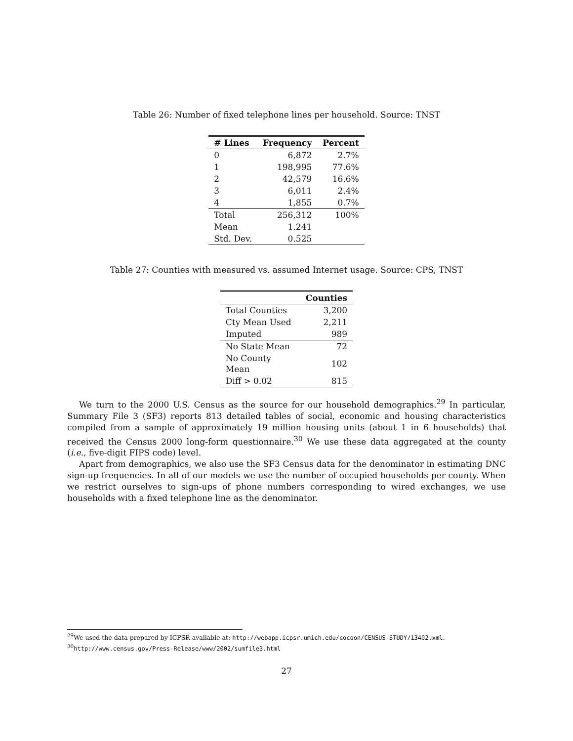Table 26: Number of fixed telephone lines per household. Source: TNST
| # Lines | Frequency | Percent |
| --- | --- | --- |
| 0 | 6,872 | 2.7% |
| 1 | 198,995 | 77.6% |
| 2 | 42,579 | 16.6% |
| 3 | 6,011 | 2.4% |
| 4 | 1,855 | 0.7% |
| Total | 256,312 | 100% |
| Mean | 1.241 | |
| Std. Dev. | 0.525 | |
Table 27: Counties with measured vs. assumed Internet usage. Source: CPS, TNST
| | Counties |
| --- | --- |
| Total Counties | 3,200 |
| Cty Mean Used | 2,211 |
| Imputed | 989 |
| No State Mean | 72 |
| No County Mean | 102 |
| Diff > 0.02 | 815 |
We turn to the 2000 U.S. Census as the source for our household demographics.<sup>29</sup> In particular, Summary File 3 (SF3) reports 813 detailed tables of social, economic and housing characteristics compiled from a sample of approximately 19 million housing units (about 1 in 6 households) that received the Census 2000 long-form questionnaire.<sup>30</sup> We use these data aggregated at the county (i.e., five-digit FIPS code) level.
Apart from demographics, we also use the SF3 Census data for the denominator in estimating DNC sign-up frequencies. In all of our models we use the number of occupied households per county. When we restrict ourselves to sign-ups of phone numbers corresponding to wired exchanges, we use households with a fixed telephone line as the denominator.
<sup>29</sup> We used the data prepared by ICPSR available at: http://webapp.icpsr.umich.edu/cocoon/CENSUS-STUDY/13402.xml.
<sup>30</sup> http://www.census.gov/Press-Release/www/2002/sumfile3.html
27